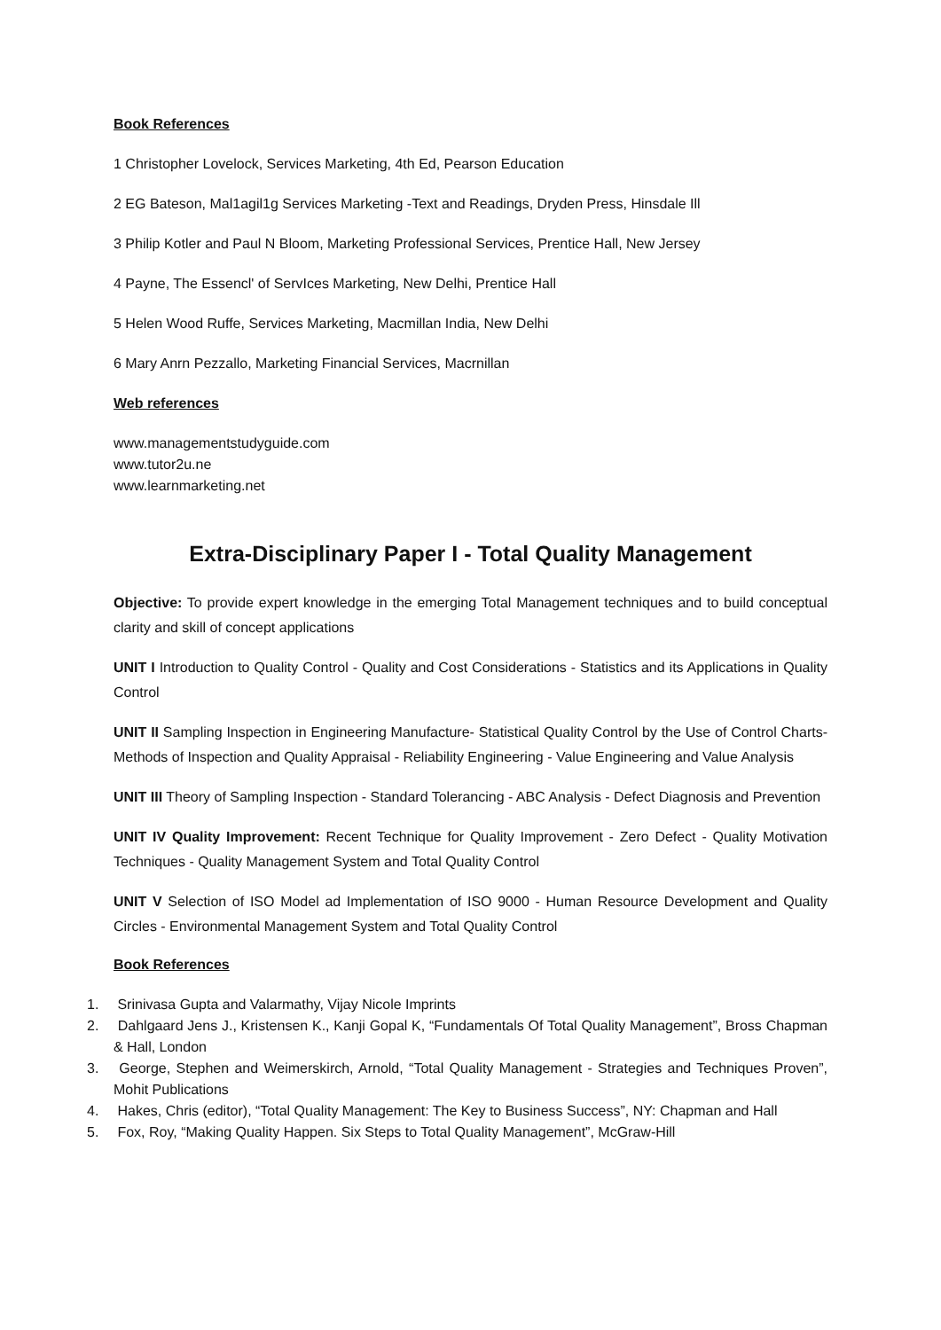Book References
1 Christopher Lovelock, Services Marketing, 4th Ed, Pearson Education
2 EG Bateson, Mal1agil1g Services Marketing -Text and Readings, Dryden Press, Hinsdale Ill
3 Philip Kotler and Paul N Bloom, Marketing Professional Services, Prentice Hall, New Jersey
4 Payne, The Essencl' of ServIces Marketing, New Delhi, Prentice Hall
5 Helen Wood Ruffe, Services Marketing, Macmillan India, New Delhi
6 Mary Anrn Pezzallo, Marketing Financial Services, Macrnillan
Web references
www.managementstudyguide.com
www.tutor2u.ne
www.learnmarketing.net
Extra-Disciplinary Paper I - Total Quality Management
Objective: To provide expert knowledge in the emerging Total Management techniques and to build conceptual clarity and skill of concept applications
UNIT I Introduction to Quality Control - Quality and Cost Considerations - Statistics and its Applications in Quality Control
UNIT II Sampling Inspection in Engineering Manufacture- Statistical Quality Control by the Use of Control Charts- Methods of Inspection and Quality Appraisal - Reliability Engineering - Value Engineering and Value Analysis
UNIT III Theory of Sampling Inspection - Standard Tolerancing - ABC Analysis - Defect Diagnosis and Prevention
UNIT IV Quality Improvement: Recent Technique for Quality Improvement - Zero Defect - Quality Motivation Techniques - Quality Management System and Total Quality Control
UNIT V Selection of ISO Model ad Implementation of ISO 9000 - Human Resource Development and Quality Circles - Environmental Management System and Total Quality Control
Book References
1. Srinivasa Gupta and Valarmathy, Vijay Nicole Imprints
2. Dahlgaard Jens J., Kristensen K., Kanji Gopal K, “Fundamentals Of Total Quality Management”, Bross Chapman & Hall, London
3. George, Stephen and Weimerskirch, Arnold, “Total Quality Management - Strategies and Techniques Proven”, Mohit Publications
4. Hakes, Chris (editor), “Total Quality Management: The Key to Business Success”, NY: Chapman and Hall
5. Fox, Roy, “Making Quality Happen. Six Steps to Total Quality Management”, McGraw-Hill